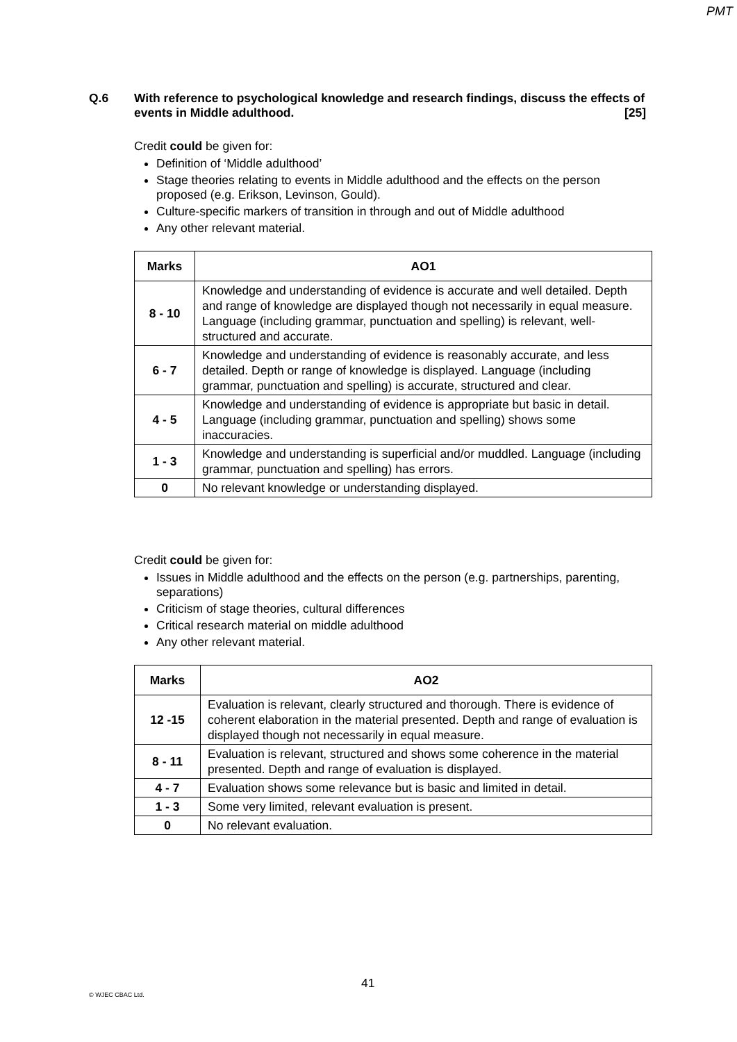PMT
Q.6 With reference to psychological knowledge and research findings, discuss the effects of events in Middle adulthood. [25]
Credit could be given for:
Definition of ‘Middle adulthood’
Stage theories relating to events in Middle adulthood and the effects on the person proposed (e.g. Erikson, Levinson, Gould).
Culture-specific markers of transition in through and out of Middle adulthood
Any other relevant material.
| Marks | AO1 |
| --- | --- |
| 8 - 10 | Knowledge and understanding of evidence is accurate and well detailed. Depth and range of knowledge are displayed though not necessarily in equal measure. Language (including grammar, punctuation and spelling) is relevant, well-structured and accurate. |
| 6 - 7 | Knowledge and understanding of evidence is reasonably accurate, and less detailed. Depth or range of knowledge is displayed. Language (including grammar, punctuation and spelling) is accurate, structured and clear. |
| 4 - 5 | Knowledge and understanding of evidence is appropriate but basic in detail. Language (including grammar, punctuation and spelling) shows some inaccuracies. |
| 1 - 3 | Knowledge and understanding is superficial and/or muddled. Language (including grammar, punctuation and spelling) has errors. |
| 0 | No relevant knowledge or understanding displayed. |
Credit could be given for:
Issues in Middle adulthood and the effects on the person (e.g. partnerships, parenting, separations)
Criticism of stage theories, cultural differences
Critical research material on middle adulthood
Any other relevant material.
| Marks | AO2 |
| --- | --- |
| 12 -15 | Evaluation is relevant, clearly structured and thorough. There is evidence of coherent elaboration in the material presented. Depth and range of evaluation is displayed though not necessarily in equal measure. |
| 8 - 11 | Evaluation is relevant, structured and shows some coherence in the material presented. Depth and range of evaluation is displayed. |
| 4 - 7 | Evaluation shows some relevance but is basic and limited in detail. |
| 1 - 3 | Some very limited, relevant evaluation is present. |
| 0 | No relevant evaluation. |
41
© WJEC CBAC Ltd.